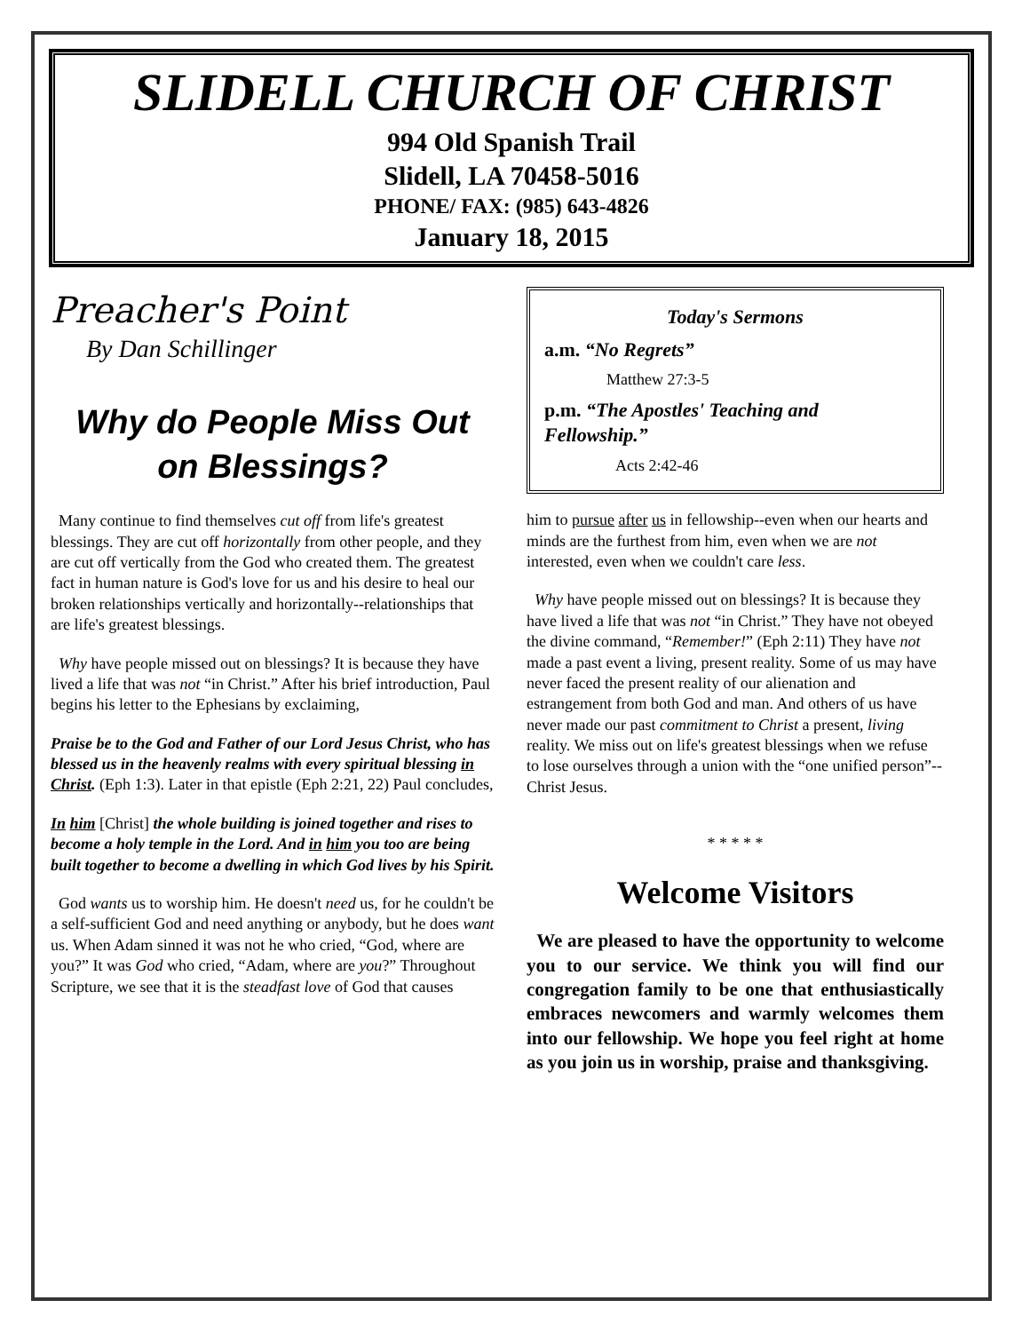SLIDELL CHURCH OF CHRIST
994 Old Spanish Trail
Slidell, LA 70458-5016
PHONE/ FAX: (985) 643-4826
January 18, 2015
Preacher's Point
By Dan Schillinger
Why do People Miss Out on Blessings?
Many continue to find themselves cut off from life's greatest blessings. They are cut off horizontally from other people, and they are cut off vertically from the God who created them. The greatest fact in human nature is God's love for us and his desire to heal our broken relationships vertically and horizontally--relationships that are life's greatest blessings.
Why have people missed out on blessings? It is because they have lived a life that was not “in Christ.” After his brief introduction, Paul begins his letter to the Ephesians by exclaiming,
Praise be to the God and Father of our Lord Jesus Christ, who has blessed us in the heavenly realms with every spiritual blessing in Christ. (Eph 1:3). Later in that epistle (Eph 2:21, 22) Paul concludes,
In him [Christ] the whole building is joined together and rises to become a holy temple in the Lord. And in him you too are being built together to become a dwelling in which God lives by his Spirit.
God wants us to worship him. He doesn't need us, for he couldn't be a self-sufficient God and need anything or anybody, but he does want us. When Adam sinned it was not he who cried, “God, where are you?” It was God who cried, “Adam, where are you?” Throughout Scripture, we see that it is the steadfast love of God that causes
Today's Sermons
a.m. “No Regrets”
Matthew 27:3-5
p.m. “The Apostles' Teaching and Fellowship.”
Acts 2:42-46
him to pursue after us in fellowship--even when our hearts and minds are the furthest from him, even when we are not interested, even when we couldn't care less.
Why have people missed out on blessings? It is because they have lived a life that was not “in Christ.” They have not obeyed the divine command, “Remember!” (Eph 2:11) They have not made a past event a living, present reality. Some of us may have never faced the present reality of our alienation and estrangement from both God and man. And others of us have never made our past commitment to Christ a present, living reality. We miss out on life's greatest blessings when we refuse to lose ourselves through a union with the “one unified person”--Christ Jesus.
* * * * *
Welcome Visitors
We are pleased to have the opportunity to welcome you to our service. We think you will find our congregation family to be one that enthusiastically embraces newcomers and warmly welcomes them into our fellowship. We hope you feel right at home as you join us in worship, praise and thanksgiving.